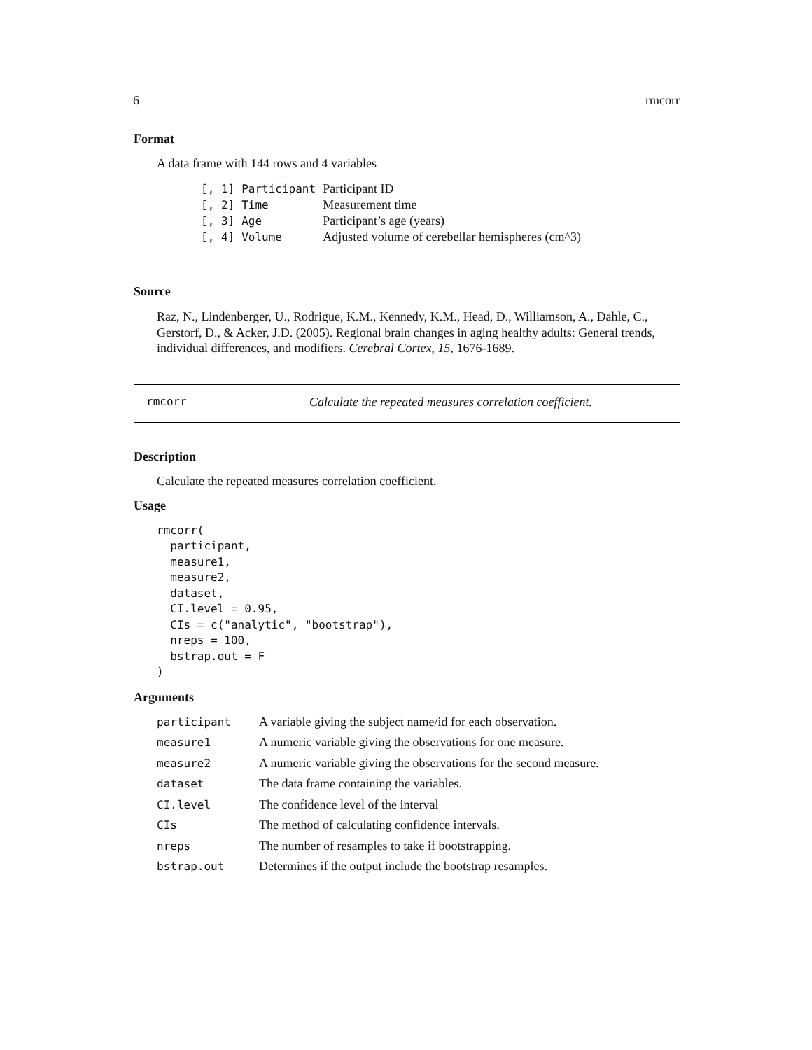6 rmcorr
Format
A data frame with 144 rows and 4 variables
| [, 1] | Participant | Participant ID |
| [, 2] | Time | Measurement time |
| [, 3] | Age | Participant’s age (years) |
| [, 4] | Volume | Adjusted volume of cerebellar hemispheres (cm^3) |
Source
Raz, N., Lindenberger, U., Rodrigue, K.M., Kennedy, K.M., Head, D., Williamson, A., Dahle, C., Gerstorf, D., & Acker, J.D. (2005). Regional brain changes in aging healthy adults: General trends, individual differences, and modifiers. Cerebral Cortex, 15, 1676-1689.
rmcorr Calculate the repeated measures correlation coefficient.
Description
Calculate the repeated measures correlation coefficient.
Usage
rmcorr(
  participant,
  measure1,
  measure2,
  dataset,
  CI.level = 0.95,
  CIs = c("analytic", "bootstrap"),
  nreps = 100,
  bstrap.out = F
)
Arguments
| participant | A variable giving the subject name/id for each observation. |
| measure1 | A numeric variable giving the observations for one measure. |
| measure2 | A numeric variable giving the observations for the second measure. |
| dataset | The data frame containing the variables. |
| CI.level | The confidence level of the interval |
| CIs | The method of calculating confidence intervals. |
| nreps | The number of resamples to take if bootstrapping. |
| bstrap.out | Determines if the output include the bootstrap resamples. |